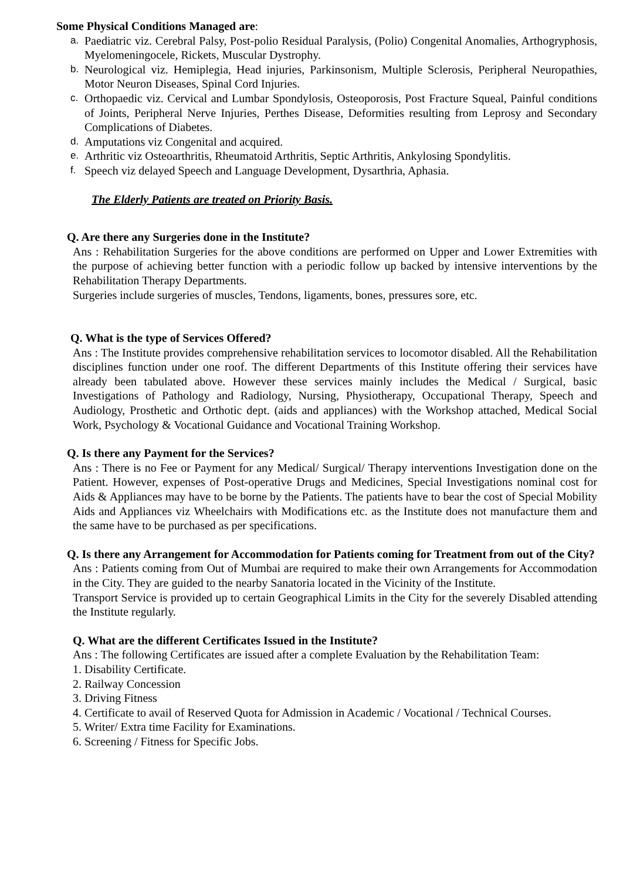Some Physical Conditions Managed are:
a. Paediatric viz. Cerebral Palsy, Post-polio Residual Paralysis, (Polio) Congenital Anomalies, Arthogryphosis, Myelomeningocele, Rickets, Muscular Dystrophy.
b. Neurological viz. Hemiplegia, Head injuries, Parkinsonism, Multiple Sclerosis, Peripheral Neuropathies, Motor Neuron Diseases, Spinal Cord Injuries.
c. Orthopaedic viz. Cervical and Lumbar Spondylosis, Osteoporosis, Post Fracture Squeal, Painful conditions of Joints, Peripheral Nerve Injuries, Perthes Disease, Deformities resulting from Leprosy and Secondary Complications of Diabetes.
d. Amputations viz Congenital and acquired.
e. Arthritic viz Osteoarthritis, Rheumatoid Arthritis, Septic Arthritis, Ankylosing Spondylitis.
f. Speech viz delayed Speech and Language Development, Dysarthria, Aphasia.
The Elderly Patients are treated on Priority Basis.
Q. Are there any Surgeries done in the Institute?
Ans : Rehabilitation Surgeries for the above conditions are performed on Upper and Lower Extremities with the purpose of achieving better function with a periodic follow up backed by intensive interventions by the Rehabilitation Therapy Departments.
Surgeries include surgeries of muscles, Tendons, ligaments, bones, pressures sore, etc.
Q. What is the type of Services Offered?
Ans : The Institute provides comprehensive rehabilitation services to locomotor disabled. All the Rehabilitation disciplines function under one roof. The different Departments of this Institute offering their services have already been tabulated above. However these services mainly includes the Medical / Surgical, basic Investigations of Pathology and Radiology, Nursing, Physiotherapy, Occupational Therapy, Speech and Audiology, Prosthetic and Orthotic dept. (aids and appliances) with the Workshop attached, Medical Social Work, Psychology & Vocational Guidance and Vocational Training Workshop.
Q. Is there any Payment for the Services?
Ans : There is no Fee or Payment for any Medical/ Surgical/ Therapy interventions Investigation done on the Patient. However, expenses of Post-operative Drugs and Medicines, Special Investigations nominal cost for Aids & Appliances may have to be borne by the Patients. The patients have to bear the cost of Special Mobility Aids and Appliances viz Wheelchairs with Modifications etc. as the Institute does not manufacture them and the same have to be purchased as per specifications.
Q. Is there any Arrangement for Accommodation for Patients coming for Treatment from out of the City?
Ans : Patients coming from Out of Mumbai are required to make their own Arrangements for Accommodation in the City. They are guided to the nearby Sanatoria located in the Vicinity of the Institute.
Transport Service is provided up to certain Geographical Limits in the City for the severely Disabled attending the Institute regularly.
Q. What are the different Certificates Issued in the Institute?
Ans : The following Certificates are issued after a complete Evaluation by the Rehabilitation Team:
1. Disability Certificate.
2. Railway Concession
3. Driving Fitness
4. Certificate to avail of Reserved Quota for Admission in Academic / Vocational / Technical Courses.
5. Writer/ Extra time Facility for Examinations.
6. Screening / Fitness for Specific Jobs.